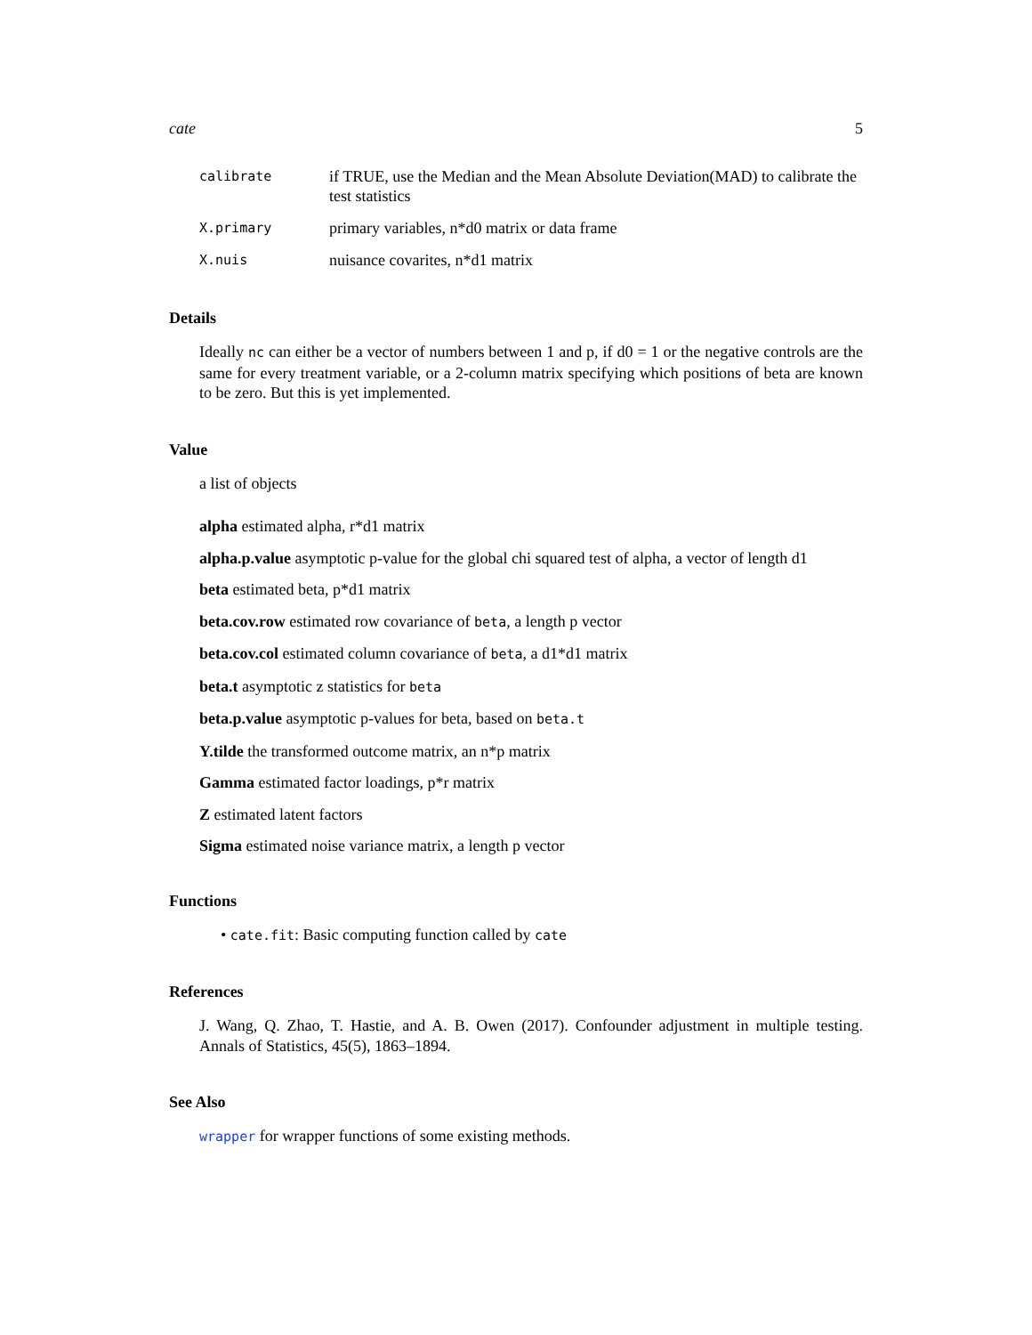cate 5
| calibrate | if TRUE, use the Median and the Mean Absolute Deviation(MAD) to calibrate the test statistics |
| X.primary | primary variables, n*d0 matrix or data frame |
| X.nuis | nuisance covarites, n*d1 matrix |
Details
Ideally nc can either be a vector of numbers between 1 and p, if d0 = 1 or the negative controls are the same for every treatment variable, or a 2-column matrix specifying which positions of beta are known to be zero. But this is yet implemented.
Value
a list of objects
alpha estimated alpha, r*d1 matrix
alpha.p.value asymptotic p-value for the global chi squared test of alpha, a vector of length d1
beta estimated beta, p*d1 matrix
beta.cov.row estimated row covariance of beta, a length p vector
beta.cov.col estimated column covariance of beta, a d1*d1 matrix
beta.t asymptotic z statistics for beta
beta.p.value asymptotic p-values for beta, based on beta.t
Y.tilde the transformed outcome matrix, an n*p matrix
Gamma estimated factor loadings, p*r matrix
Z estimated latent factors
Sigma estimated noise variance matrix, a length p vector
Functions
• cate.fit: Basic computing function called by cate
References
J. Wang, Q. Zhao, T. Hastie, and A. B. Owen (2017). Confounder adjustment in multiple testing. Annals of Statistics, 45(5), 1863–1894.
See Also
wrapper for wrapper functions of some existing methods.